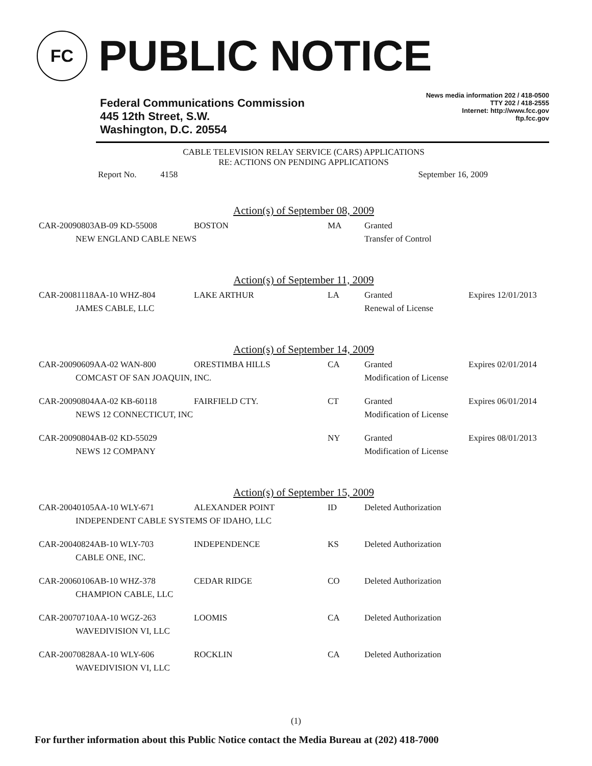FC
PUBLIC NOTICE
Federal Communications Commission
445 12th Street, S.W.
Washington, D.C. 20554
News media information 202 / 418-0500
TTY 202 / 418-2555
Internet: http://www.fcc.gov
ftp.fcc.gov
CABLE TELEVISION RELAY SERVICE (CARS) APPLICATIONS
RE: ACTIONS ON PENDING APPLICATIONS
Report No. 4158 September 16, 2009
Action(s) of September 08, 2009
| CAR-20090803AB-09 KD-55008 | BOSTON | MA | Granted | |
| NEW ENGLAND CABLE NEWS | | | Transfer of Control | |
Action(s) of September 11, 2009
| CAR-20081118AA-10 WHZ-804 | LAKE ARTHUR | LA | Granted | Expires 12/01/2013 |
| JAMES CABLE, LLC | | | Renewal of License | |
Action(s) of September 14, 2009
| CAR-20090609AA-02 WAN-800 | ORESTIMBA HILLS | CA | Granted | Expires 02/01/2014 |
| COMCAST OF SAN JOAQUIN, INC. | | | Modification of License | |
| CAR-20090804AA-02 KB-60118 | FAIRFIELD CTY. | CT | Granted | Expires 06/01/2014 |
| NEWS 12 CONNECTICUT, INC | | | Modification of License | |
| CAR-20090804AB-02 KD-55029 | | NY | Granted | Expires 08/01/2013 |
| NEWS 12 COMPANY | | | Modification of License | |
Action(s) of September 15, 2009
| CAR-20040105AA-10 WLY-671 | ALEXANDER POINT | ID | Deleted Authorization | |
| INDEPENDENT CABLE SYSTEMS OF IDAHO, LLC | | | | |
| CAR-20040824AB-10 WLY-703 | INDEPENDENCE | KS | Deleted Authorization | |
| CABLE ONE, INC. | | | | |
| CAR-20060106AB-10 WHZ-378 | CEDAR RIDGE | CO | Deleted Authorization | |
| CHAMPION CABLE, LLC | | | | |
| CAR-20070710AA-10 WGZ-263 | LOOMIS | CA | Deleted Authorization | |
| WAVEDIVISION VI, LLC | | | | |
| CAR-20070828AA-10 WLY-606 | ROCKLIN | CA | Deleted Authorization | |
| WAVEDIVISION VI, LLC | | | | |
(1)
For further information about this Public Notice contact the Media Bureau at (202) 418-7000